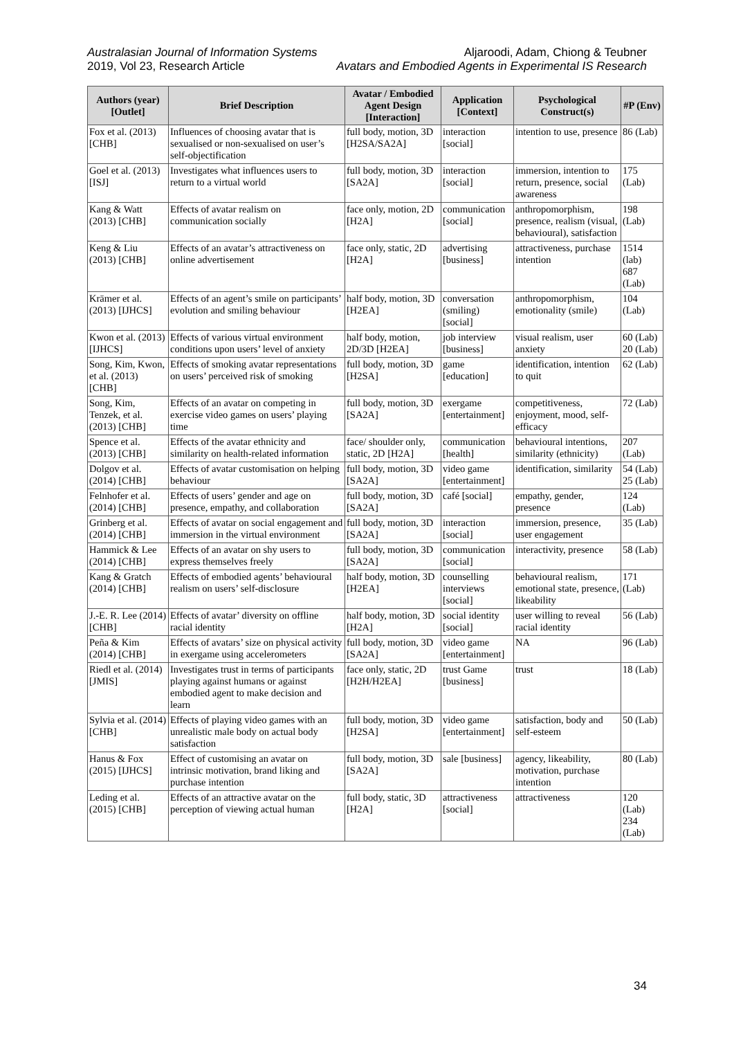Australasian Journal of Information Systems
2019, Vol 23, Research Article
Aljaroodi, Adam, Chiong & Teubner
Avatars and Embodied Agents in Experimental IS Research
| Authors (year) [Outlet] | Brief Description | Avatar / Embodied Agent Design [Interaction] | Application [Context] | Psychological Construct(s) | #P (Env) |
| --- | --- | --- | --- | --- | --- |
| Fox et al. (2013) [CHB] | Influences of choosing avatar that is sexualised or non-sexualised on user’s self-objectification | full body, motion, 3D [H2SA/SA2A] | interaction [social] | intention to use, presence | 86 (Lab) |
| Goel et al. (2013) [ISJ] | Investigates what influences users to return to a virtual world | full body, motion, 3D [SA2A] | interaction [social] | immersion, intention to return, presence, social awareness | 175 (Lab) |
| Kang & Watt (2013) [CHB] | Effects of avatar realism on communication socially | face only, motion, 2D [H2A] | communication [social] | anthropomorphism, presence, realism (visual, behavioural), satisfaction | 198 (Lab) |
| Keng & Liu (2013) [CHB] | Effects of an avatar’s attractiveness on online advertisement | face only, static, 2D [H2A] | advertising [business] | attractiveness, purchase intention | 1514 (lab) 687 (Lab) |
| Krämer et al. (2013) [IJHCS] | Effects of an agent’s smile on participants’ evolution and smiling behaviour | half body, motion, 3D [H2EA] | conversation (smiling) [social] | anthropomorphism, emotionality (smile) | 104 (Lab) |
| Kwon et al. (2013) [IJHCS] | Effects of various virtual environment conditions upon users’ level of anxiety | half body, motion, 2D/3D [H2EA] | job interview [business] | visual realism, user anxiety | 60 (Lab) 20 (Lab) |
| Song, Kim, Kwon, et al. (2013) [CHB] | Effects of smoking avatar representations on users’ perceived risk of smoking | full body, motion, 3D [H2SA] | game [education] | identification, intention to quit | 62 (Lab) |
| Song, Kim, Tenzek, et al. (2013) [CHB] | Effects of an avatar on competing in exercise video games on users’ playing time | full body, motion, 3D [SA2A] | exergame [entertainment] | competitiveness, enjoyment, mood, self-efficacy | 72 (Lab) |
| Spence et al. (2013) [CHB] | Effects of the avatar ethnicity and similarity on health-related information | face/ shoulder only, static, 2D [H2A] | communication [health] | behavioural intentions, similarity (ethnicity) | 207 (Lab) |
| Dolgov et al. (2014) [CHB] | Effects of avatar customisation on helping behaviour | full body, motion, 3D [SA2A] | video game [entertainment] | identification, similarity | 54 (Lab) 25 (Lab) |
| Felnhofer et al. (2014) [CHB] | Effects of users’ gender and age on presence, empathy, and collaboration | full body, motion, 3D [SA2A] | café [social] | empathy, gender, presence | 124 (Lab) |
| Grinberg et al. (2014) [CHB] | Effects of avatar on social engagement and immersion in the virtual environment | full body, motion, 3D [SA2A] | interaction [social] | immersion, presence, user engagement | 35 (Lab) |
| Hammick & Lee (2014) [CHB] | Effects of an avatar on shy users to express themselves freely | full body, motion, 3D [SA2A] | communication [social] | interactivity, presence | 58 (Lab) |
| Kang & Gratch (2014) [CHB] | Effects of embodied agents’ behavioural realism on users’ self-disclosure | half body, motion, 3D [H2EA] | counselling interviews [social] | behavioural realism, emotional state, presence, likeability | 171 (Lab) |
| J.-E. R. Lee (2014) [CHB] | Effects of avatar’ diversity on offline racial identity | half body, motion, 3D [H2A] | social identity [social] | user willing to reveal racial identity | 56 (Lab) |
| Peña & Kim (2014) [CHB] | Effects of avatars’ size on physical activity in exergame using accelerometers | full body, motion, 3D [SA2A] | video game [entertainment] | NA | 96 (Lab) |
| Riedl et al. (2014) [JMIS] | Investigates trust in terms of participants playing against humans or against embodied agent to make decision and learn | face only, static, 2D [H2H/H2EA] | trust Game [business] | trust | 18 (Lab) |
| Sylvia et al. (2014) [CHB] | Effects of playing video games with an unrealistic male body on actual body satisfaction | full body, motion, 3D [H2SA] | video game [entertainment] | satisfaction, body and self-esteem | 50 (Lab) |
| Hanus & Fox (2015) [IJHCS] | Effect of customising an avatar on intrinsic motivation, brand liking and purchase intention | full body, motion, 3D [SA2A] | sale [business] | agency, likeability, motivation, purchase intention | 80 (Lab) |
| Leding et al. (2015) [CHB] | Effects of an attractive avatar on the perception of viewing actual human | full body, static, 3D [H2A] | attractiveness [social] | attractiveness | 120 (Lab) 234 (Lab) |
34